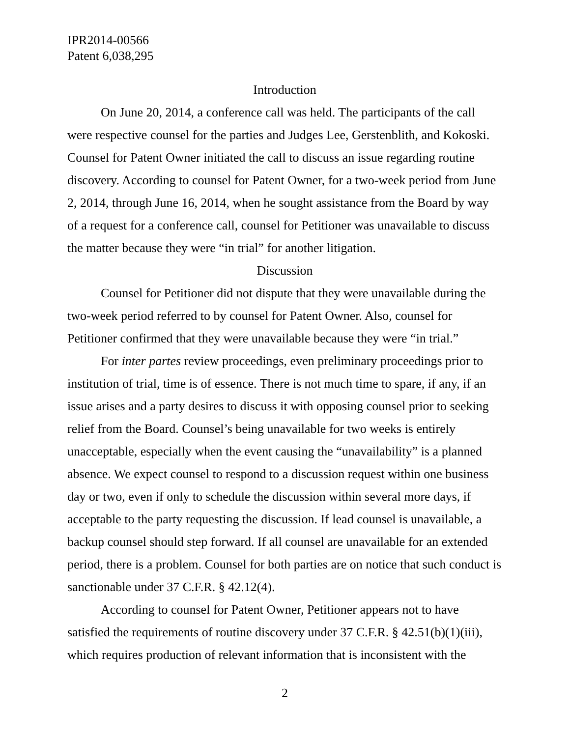IPR2014-00566
Patent 6,038,295
Introduction
On June 20, 2014, a conference call was held. The participants of the call were respective counsel for the parties and Judges Lee, Gerstenblith, and Kokoski. Counsel for Patent Owner initiated the call to discuss an issue regarding routine discovery. According to counsel for Patent Owner, for a two-week period from June 2, 2014, through June 16, 2014, when he sought assistance from the Board by way of a request for a conference call, counsel for Petitioner was unavailable to discuss the matter because they were “in trial” for another litigation.
Discussion
Counsel for Petitioner did not dispute that they were unavailable during the two-week period referred to by counsel for Patent Owner. Also, counsel for Petitioner confirmed that they were unavailable because they were “in trial.”
For inter partes review proceedings, even preliminary proceedings prior to institution of trial, time is of essence. There is not much time to spare, if any, if an issue arises and a party desires to discuss it with opposing counsel prior to seeking relief from the Board. Counsel’s being unavailable for two weeks is entirely unacceptable, especially when the event causing the “unavailability” is a planned absence. We expect counsel to respond to a discussion request within one business day or two, even if only to schedule the discussion within several more days, if acceptable to the party requesting the discussion. If lead counsel is unavailable, a backup counsel should step forward. If all counsel are unavailable for an extended period, there is a problem. Counsel for both parties are on notice that such conduct is sanctionable under 37 C.F.R. § 42.12(4).
According to counsel for Patent Owner, Petitioner appears not to have satisfied the requirements of routine discovery under 37 C.F.R. § 42.51(b)(1)(iii), which requires production of relevant information that is inconsistent with the
2